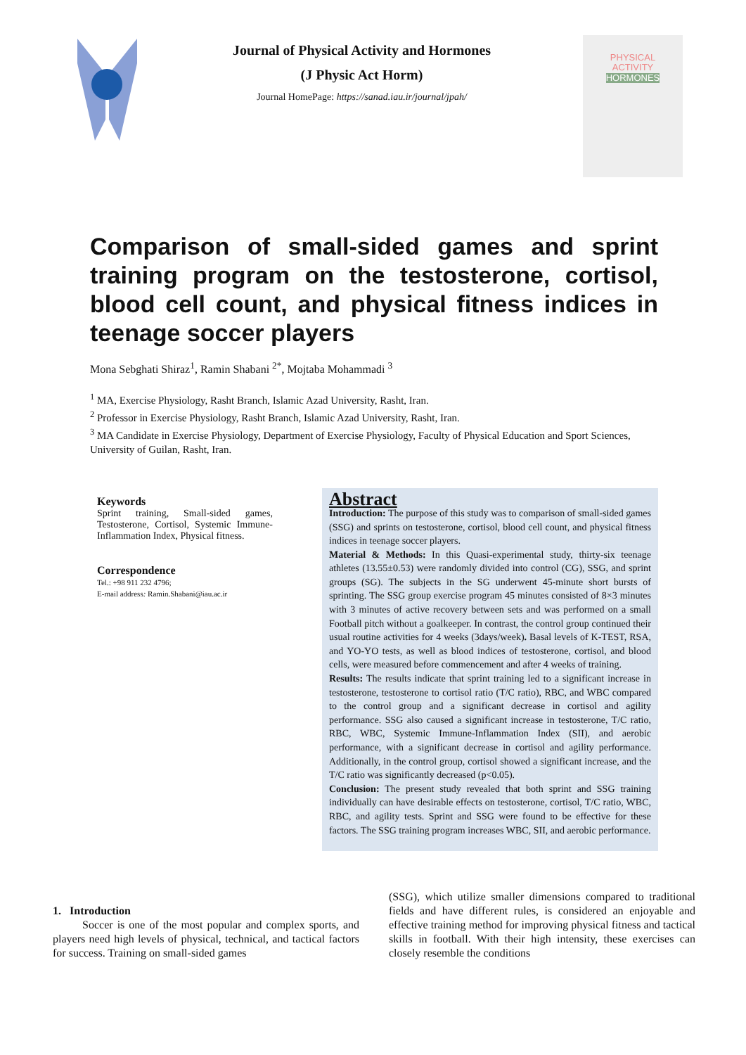Journal of Physical Activity and Hormones
(J Physic Act Horm)
Journal HomePage: https://sanad.iau.ir/journal/jpah/
PHYSICAL
ACTIVITY
HORMONES
Comparison of small-sided games and sprint training program on the testosterone, cortisol, blood cell count, and physical fitness indices in teenage soccer players
Mona Sebghati Shiraz<sup>1</sup>, Ramin Shabani <sup>2*</sup>, Mojtaba Mohammadi <sup>3</sup>
<sup>1</sup> MA, Exercise Physiology, Rasht Branch, Islamic Azad University, Rasht, Iran.
<sup>2</sup> Professor in Exercise Physiology, Rasht Branch, Islamic Azad University, Rasht, Iran.
<sup>3</sup> MA Candidate in Exercise Physiology, Department of Exercise Physiology, Faculty of Physical Education and Sport Sciences, University of Guilan, Rasht, Iran.
Keywords
Sprint training, Small-sided games, Testosterone, Cortisol, Systemic Immune-Inflammation Index, Physical fitness.
Correspondence
Tel.: +98 911 232 4796;
E-mail address: Ramin.Shabani@iau.ac.ir
Abstract
Introduction: The purpose of this study was to comparison of small-sided games (SSG) and sprints on testosterone, cortisol, blood cell count, and physical fitness indices in teenage soccer players.
Material & Methods: In this Quasi-experimental study, thirty-six teenage athletes (13.55±0.53) were randomly divided into control (CG), SSG, and sprint groups (SG). The subjects in the SG underwent 45-minute short bursts of sprinting. The SSG group exercise program 45 minutes consisted of 8×3 minutes with 3 minutes of active recovery between sets and was performed on a small Football pitch without a goalkeeper. In contrast, the control group continued their usual routine activities for 4 weeks (3days/week). Basal levels of K-TEST, RSA, and YO-YO tests, as well as blood indices of testosterone, cortisol, and blood cells, were measured before commencement and after 4 weeks of training.
Results: The results indicate that sprint training led to a significant increase in testosterone, testosterone to cortisol ratio (T/C ratio), RBC, and WBC compared to the control group and a significant decrease in cortisol and agility performance. SSG also caused a significant increase in testosterone, T/C ratio, RBC, WBC, Systemic Immune-Inflammation Index (SII), and aerobic performance, with a significant decrease in cortisol and agility performance. Additionally, in the control group, cortisol showed a significant increase, and the T/C ratio was significantly decreased (p<0.05).
Conclusion: The present study revealed that both sprint and SSG training individually can have desirable effects on testosterone, cortisol, T/C ratio, WBC, RBC, and agility tests. Sprint and SSG were found to be effective for these factors. The SSG training program increases WBC, SII, and aerobic performance.
1. Introduction
Soccer is one of the most popular and complex sports, and players need high levels of physical, technical, and tactical factors for success. Training on small-sided games
(SSG), which utilize smaller dimensions compared to traditional fields and have different rules, is considered an enjoyable and effective training method for improving physical fitness and tactical skills in football. With their high intensity, these exercises can closely resemble the conditions